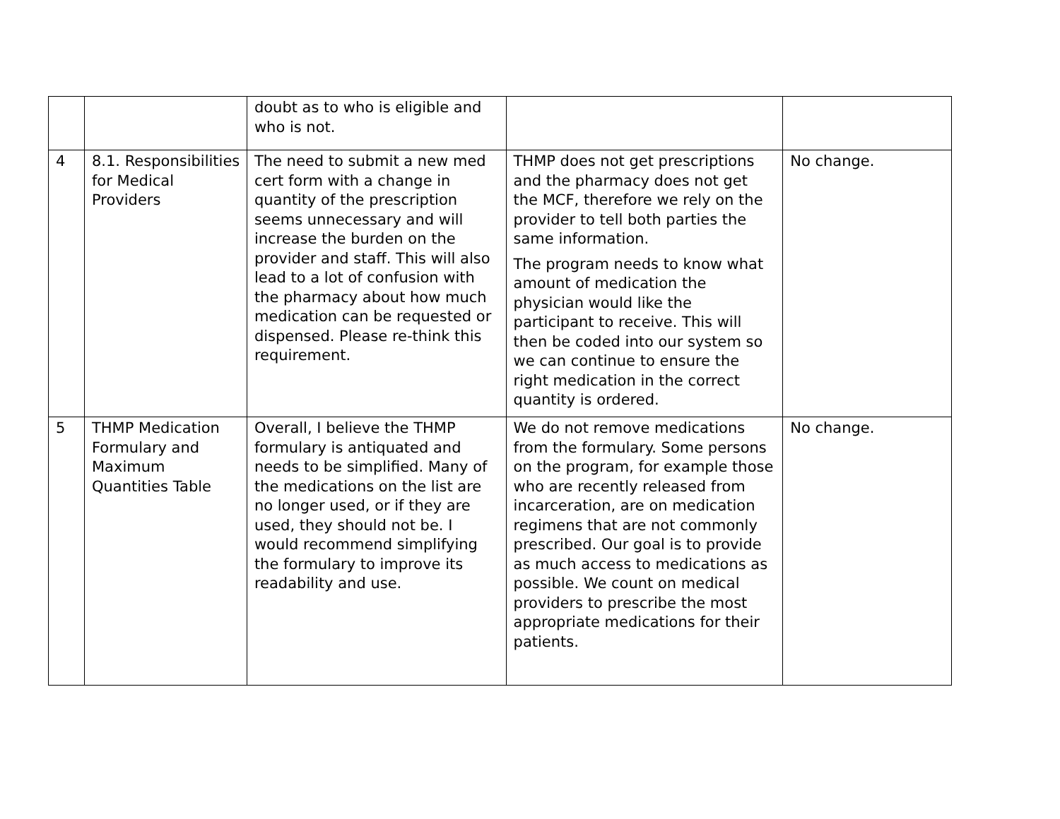| | | doubt as to who is eligible and who is not. | | |
| 4 | 8.1. Responsibilities for Medical Providers | The need to submit a new med cert form with a change in quantity of the prescription seems unnecessary and will increase the burden on the provider and staff. This will also lead to a lot of confusion with the pharmacy about how much medication can be requested or dispensed. Please re-think this requirement. | THMP does not get prescriptions and the pharmacy does not get the MCF, therefore we rely on the provider to tell both parties the same information. The program needs to know what amount of medication the physician would like the participant to receive. This will then be coded into our system so we can continue to ensure the right medication in the correct quantity is ordered. | No change. |
| 5 | THMP Medication Formulary and Maximum Quantities Table | Overall, I believe the THMP formulary is antiquated and needs to be simplified. Many of the medications on the list are no longer used, or if they are used, they should not be. I would recommend simplifying the formulary to improve its readability and use. | We do not remove medications from the formulary. Some persons on the program, for example those who are recently released from incarceration, are on medication regimens that are not commonly prescribed. Our goal is to provide as much access to medications as possible. We count on medical providers to prescribe the most appropriate medications for their patients. | No change. |